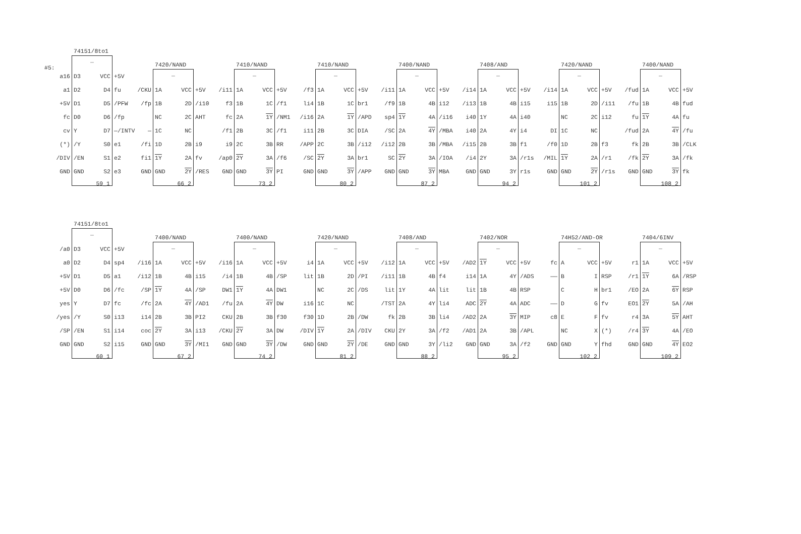#5:
74151/8to1
_
a16
D3
VCC
+5V
a1
D2
D4
fu
+5V
D1
D5
/PFW
fc
D0
D6
/fp
cv
Y
D7
—/INTV
(*)
/Y
S0
e1
/DIV
/EN
S1
e2
GND
GND
S2
e3
59_1
7420/NAND
_
/CKU
1A
VCC
+5V
/fp
1B
2D
/i10
NC
2C
AHT
—
1C
NC
/fi
1D
2B
i9
fi1
1Y
2A
fv
GND
GND
2Y
/RES
66_2
7410/NAND
_
/i11
1A
VCC
+5V
f3
1B
1C
/f1
fc
2A
1Y
/NM1
/f1
2B
3C
/f1
i9
2C
3B
RR
/ap0
2Y
3A
/f6
GND
GND
3Y
PI
73_2
7410/NAND
_
/f3
1A
VCC
+5V
li4
1B
1C
br1
/i16
2A
1Y
/APD
i11
2B
3C
DIA
/APP
2C
3B
/i12
/SC
2Y
3A
br1
GND
GND
3Y
/APP
80_2
7400/NAND
_
/i11
1A
VCC
+5V
/f9
1B
4B
i12
sp4
1Y
4A
/i16
/SC
2A
4Y
/MBA
/i12
2B
3B
/MBA
SC
2Y
3A
/IOA
GND
GND
3Y
MBA
87_2
7408/AND
_
/i14
1A
VCC
+5V
/i13
1B
4B
i15
i40
1Y
4A
i40
i40
2A
4Y
i4
/i15
2B
3B
f1
/i4
2Y
3A
/r1s
GND
GND
3Y
r1s
94_2
7420/NAND
_
/i14
1A
VCC
+5V
i15
1B
2D
/i11
NC
2C
i12
DI
1C
NC
/f0
1D
2B
f3
/MIL
1Y
2A
/r1
GND
GND
2Y
/r1s
101_2
7400/NAND
_
/fud
1A
VCC
+5V
/fu
1B
4B
fud
fu
1Y
4A
fu
/fud
2A
4Y
/fu
fk
2B
3B
/CLK
/fk
2Y
3A
/fk
GND
GND
3Y
fk
108_2
74151/8to1
_
/a0
D3
VCC
+5V
a0
D2
D4
sp4
+5V
D1
D5
a1
+5V
D0
D6
/fc
yes
Y
D7
fc
/yes
/Y
S0
i13
/SP
/EN
S1
i14
GND
GND
S2
i15
60_1
7400/NAND
_
/i16
1A
VCC
+5V
/i12
1B
4B
i15
/SP
1Y
4A
/SP
/fc
2A
4Y
/AD1
i14
2B
3B
PI2
coc
2Y
3A
i13
GND
GND
3Y
/MI1
67_2
7400/NAND
_
/i16
1A
VCC
+5V
/i4
1B
4B
/SP
DW1
1Y
4A
DW1
/fu
2A
4Y
DW
CKU
2B
3B
f30
/CKU
2Y
3A
DW
GND
GND
3Y
/DW
74_2
7420/NAND
_
i4
1A
VCC
+5V
lit
1B
2D
/PI
NC
2C
/DS
i16
1C
NC
f30
1D
2B
/DW
/DIV
1Y
2A
/DIV
GND
GND
2Y
/DE
81_2
7408/AND
_
/i12
1A
VCC
+5V
/i11
1B
4B
f4
lit
1Y
4A
lit
/TST
2A
4Y
li4
fk
2B
3B
li4
CKU
2Y
3A
/f2
GND
GND
3Y
/li2
88_2
7402/NOR
_
/AD2
1Y
VCC
+5V
i14
1A
4Y
/ADS
lit
1B
4B
RSP
ADC
2Y
4A
ADC
/AD2
2A
3Y
MIP
/AD1
2A
3B
/APL
GND
GND
3A
/f2
95_2
74H52/AND-OR
_
fc
A
VCC
+5V
——
B
I
RSP
C
H
br1
——
D
G
fv
c8
E
F
fv
NC
X
(*)
GND
GND
Y
fhd
102_2
7404/6INV
_
r1
1A
VCC
+5V
/r1
1Y
6A
/RSP
/EO
2A
6Y
RSP
EO1
2Y
5A
/AH
r4
3A
5Y
AHT
/r4
3Y
4A
/EO
GND
GND
4Y
EO2
109_2